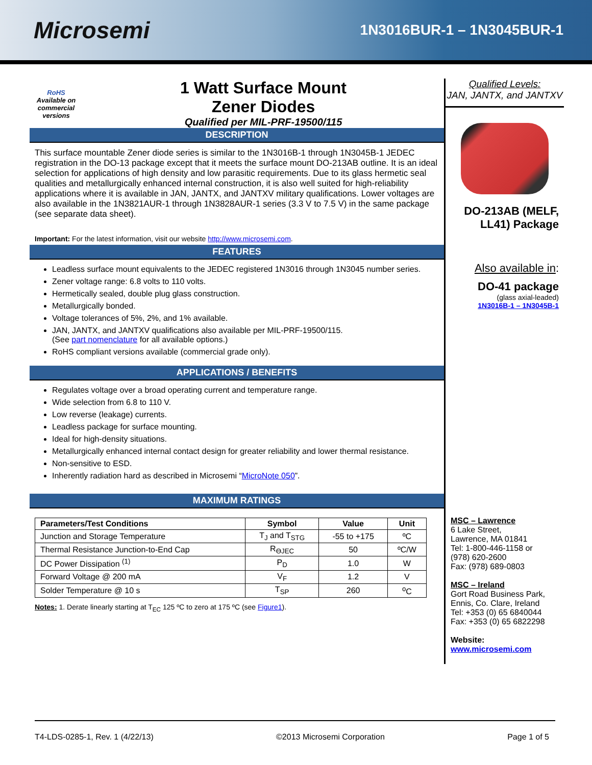Microsemi
1N3016BUR-1 – 1N3045BUR-1
RoHS
Available on commercial versions
1 Watt Surface Mount
Zener Diodes
Qualified per MIL-PRF-19500/115
DESCRIPTION
This surface mountable Zener diode series is similar to the 1N3016B-1 through 1N3045B-1 JEDEC registration in the DO-13 package except that it meets the surface mount DO-213AB outline. It is an ideal selection for applications of high density and low parasitic requirements. Due to its glass hermetic seal qualities and metallurgically enhanced internal construction, it is also well suited for high-reliability applications where it is available in JAN, JANTX, and JANTXV military qualifications. Lower voltages are also available in the 1N3821AUR-1 through 1N3828AUR-1 series (3.3 V to 7.5 V) in the same package (see separate data sheet).
Important: For the latest information, visit our website http://www.microsemi.com.
FEATURES
Leadless surface mount equivalents to the JEDEC registered 1N3016 through 1N3045 number series.
Zener voltage range: 6.8 volts to 110 volts.
Hermetically sealed, double plug glass construction.
Metallurgically bonded.
Voltage tolerances of 5%, 2%, and 1% available.
JAN, JANTX, and JANTXV qualifications also available per MIL-PRF-19500/115.
(See part nomenclature for all available options.)
RoHS compliant versions available (commercial grade only).
APPLICATIONS / BENEFITS
Regulates voltage over a broad operating current and temperature range.
Wide selection from 6.8 to 110 V.
Low reverse (leakage) currents.
Leadless package for surface mounting.
Ideal for high-density situations.
Metallurgically enhanced internal contact design for greater reliability and lower thermal resistance.
Non-sensitive to ESD.
Inherently radiation hard as described in Microsemi “MicroNote 050”.
MAXIMUM RATINGS
| Parameters/Test Conditions | Symbol | Value | Unit |
| --- | --- | --- | --- |
| Junction and Storage Temperature | T<sub>J</sub> and T<sub>STG</sub> | -55 to +175 | ºC |
| Thermal Resistance Junction-to-End Cap | R<sub>ӨJEC</sub> | 50 | ºC/W |
| DC Power Dissipation <sup>(1)</sup> | P<sub>D</sub> | 1.0 | W |
| Forward Voltage @ 200 mA | V<sub>F</sub> | 1.2 | V |
| Solder Temperature @ 10 s | T<sub>SP</sub> | 260 | <sup>o</sup> C |
Notes: 1. Derate linearly starting at T<sub>EC</sub> 125 ºC to zero at 175 ºC (see Figure1).
Qualified Levels:
JAN, JANTX, and JANTXV
DO-213AB (MELF, LL41) Package
Also available in:
DO-41 package
(glass axial-leaded)
1N3016B-1 – 1N3045B-1
MSC – Lawrence
6 Lake Street,
Lawrence, MA 01841
Tel: 1-800-446-1158 or
(978) 620-2600
Fax: (978) 689-0803
MSC – Ireland
Gort Road Business Park,
Ennis, Co. Clare, Ireland
Tel: +353 (0) 65 6840044
Fax: +353 (0) 65 6822298
Website:
www.microsemi.com
T4-LDS-0285-1, Rev. 1 (4/22/13) ©2013 Microsemi Corporation Page 1 of 5